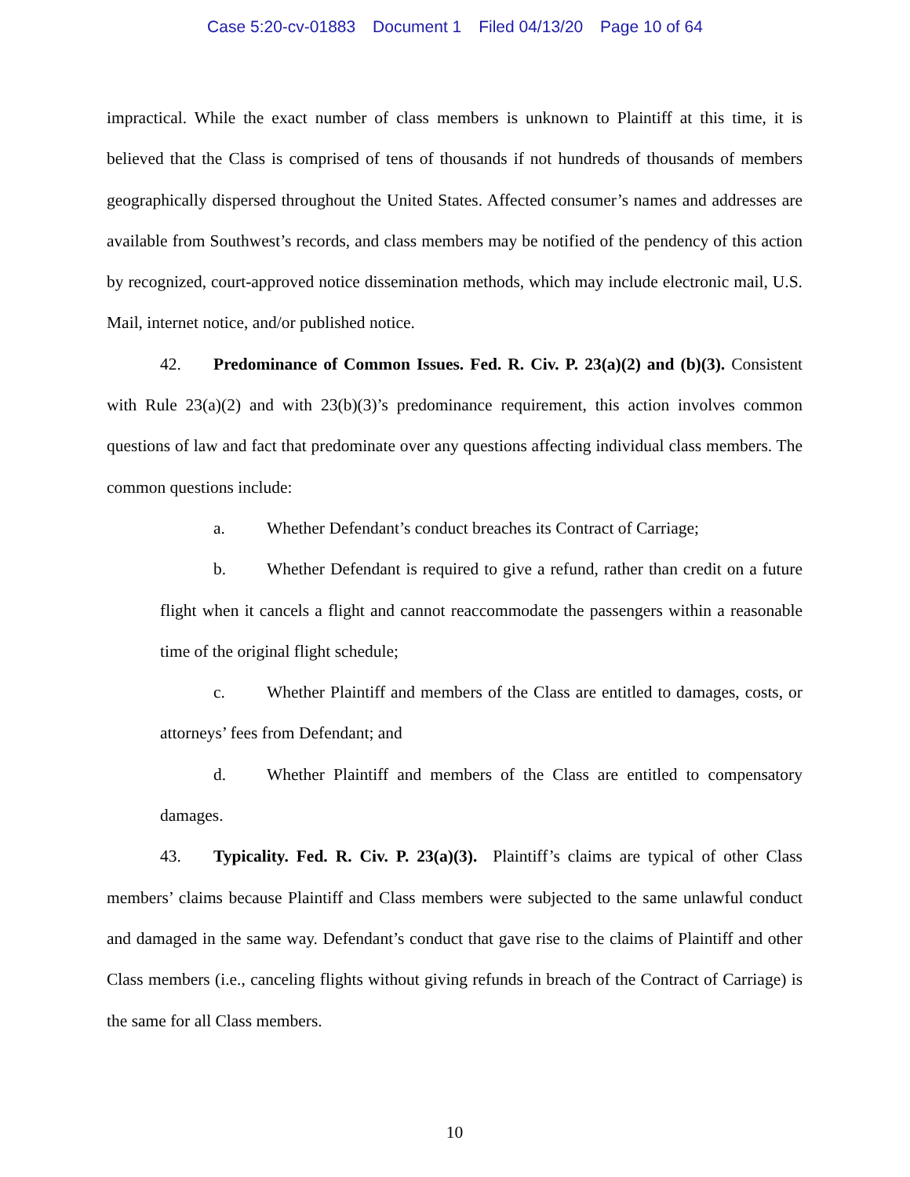Case 5:20-cv-01883 Document 1 Filed 04/13/20 Page 10 of 64
impractical. While the exact number of class members is unknown to Plaintiff at this time, it is believed that the Class is comprised of tens of thousands if not hundreds of thousands of members geographically dispersed throughout the United States. Affected consumer’s names and addresses are available from Southwest’s records, and class members may be notified of the pendency of this action by recognized, court-approved notice dissemination methods, which may include electronic mail, U.S. Mail, internet notice, and/or published notice.
42. Predominance of Common Issues. Fed. R. Civ. P. 23(a)(2) and (b)(3). Consistent with Rule 23(a)(2) and with 23(b)(3)’s predominance requirement, this action involves common questions of law and fact that predominate over any questions affecting individual class members. The common questions include:
a. Whether Defendant’s conduct breaches its Contract of Carriage;
b. Whether Defendant is required to give a refund, rather than credit on a future flight when it cancels a flight and cannot reaccommodate the passengers within a reasonable time of the original flight schedule;
c. Whether Plaintiff and members of the Class are entitled to damages, costs, or attorneys’ fees from Defendant; and
d. Whether Plaintiff and members of the Class are entitled to compensatory damages.
43. Typicality. Fed. R. Civ. P. 23(a)(3). Plaintiff’s claims are typical of other Class members’ claims because Plaintiff and Class members were subjected to the same unlawful conduct and damaged in the same way. Defendant’s conduct that gave rise to the claims of Plaintiff and other Class members (i.e., canceling flights without giving refunds in breach of the Contract of Carriage) is the same for all Class members.
10